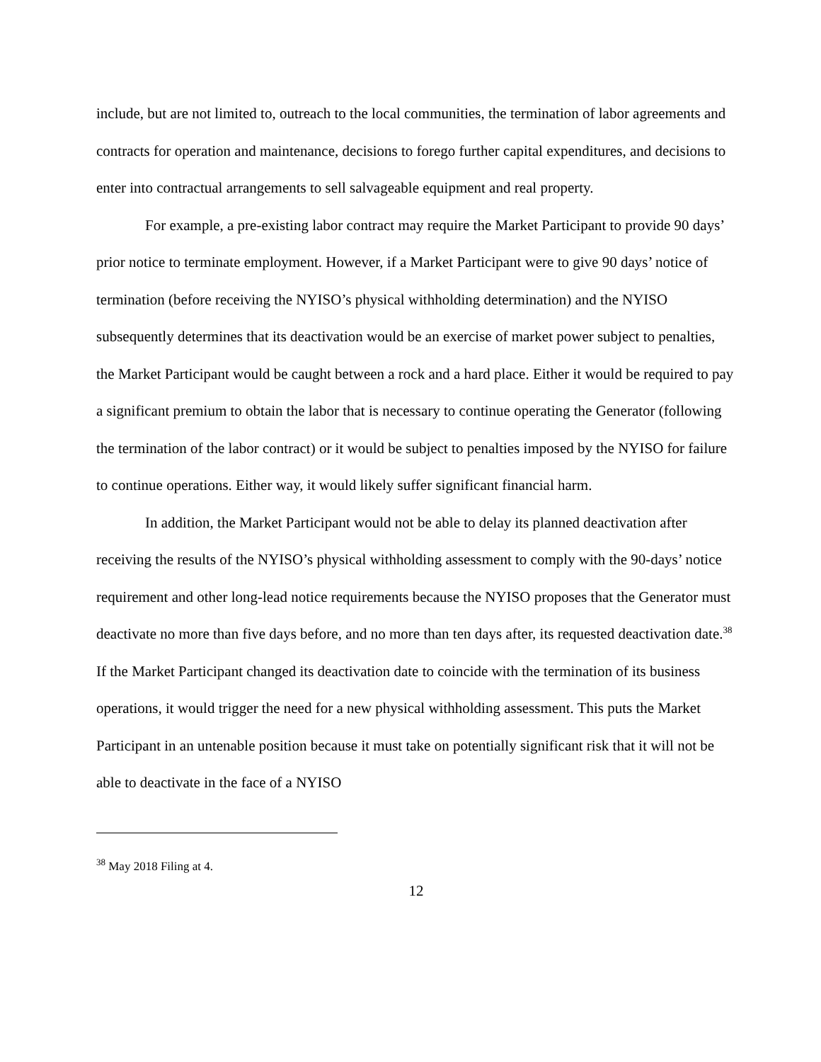include, but are not limited to, outreach to the local communities, the termination of labor agreements and contracts for operation and maintenance, decisions to forego further capital expenditures, and decisions to enter into contractual arrangements to sell salvageable equipment and real property.
For example, a pre-existing labor contract may require the Market Participant to provide 90 days’ prior notice to terminate employment. However, if a Market Participant were to give 90 days’ notice of termination (before receiving the NYISO’s physical withholding determination) and the NYISO subsequently determines that its deactivation would be an exercise of market power subject to penalties, the Market Participant would be caught between a rock and a hard place. Either it would be required to pay a significant premium to obtain the labor that is necessary to continue operating the Generator (following the termination of the labor contract) or it would be subject to penalties imposed by the NYISO for failure to continue operations. Either way, it would likely suffer significant financial harm.
In addition, the Market Participant would not be able to delay its planned deactivation after receiving the results of the NYISO’s physical withholding assessment to comply with the 90-days’ notice requirement and other long-lead notice requirements because the NYISO proposes that the Generator must deactivate no more than five days before, and no more than ten days after, its requested deactivation date.<sup>38</sup> If the Market Participant changed its deactivation date to coincide with the termination of its business operations, it would trigger the need for a new physical withholding assessment. This puts the Market Participant in an untenable position because it must take on potentially significant risk that it will not be able to deactivate in the face of a NYISO
<sup>38</sup> May 2018 Filing at 4.
12